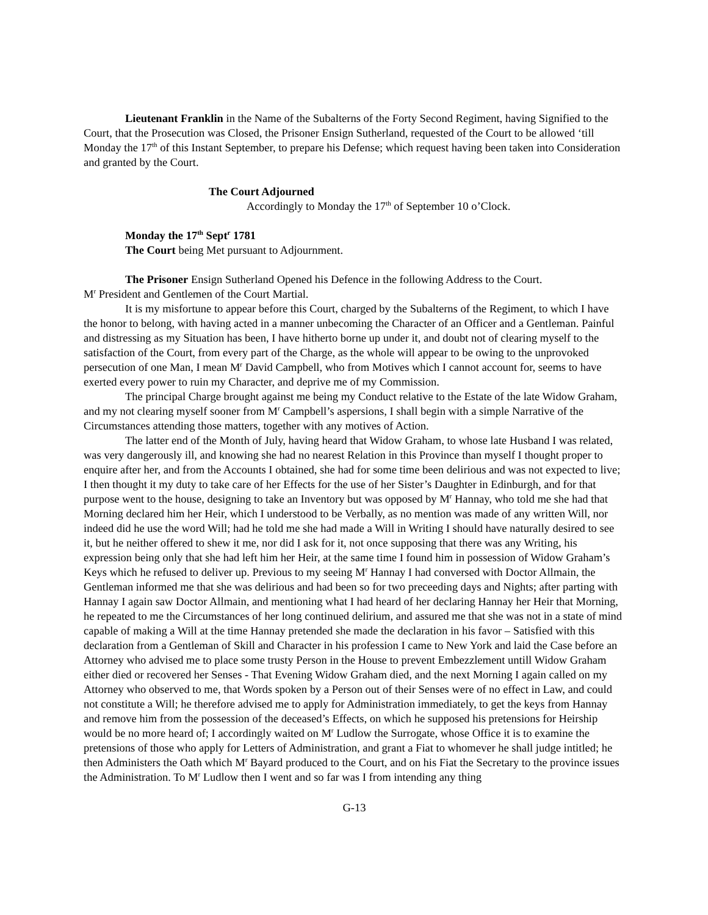Lieutenant Franklin in the Name of the Subalterns of the Forty Second Regiment, having Signified to the Court, that the Prosecution was Closed, the Prisoner Ensign Sutherland, requested of the Court to be allowed ‘till Monday the 17<sup>th</sup> of this Instant September, to prepare his Defense; which request having been taken into Consideration and granted by the Court.
The Court Adjourned
Accordingly to Monday the 17<sup>th</sup> of September 10 o’Clock.
Monday the 17<sup>th</sup> Sept<sup>r</sup> 1781
The Court being Met pursuant to Adjournment.
The Prisoner Ensign Sutherland Opened his Defence in the following Address to the Court.
M<sup>r</sup> President and Gentlemen of the Court Martial.
It is my misfortune to appear before this Court, charged by the Subalterns of the Regiment, to which I have the honor to belong, with having acted in a manner unbecoming the Character of an Officer and a Gentleman. Painful and distressing as my Situation has been, I have hitherto borne up under it, and doubt not of clearing myself to the satisfaction of the Court, from every part of the Charge, as the whole will appear to be owing to the unprovoked persecution of one Man, I mean M<sup>r</sup> David Campbell, who from Motives which I cannot account for, seems to have exerted every power to ruin my Character, and deprive me of my Commission.
The principal Charge brought against me being my Conduct relative to the Estate of the late Widow Graham, and my not clearing myself sooner from M<sup>r</sup> Campbell’s aspersions, I shall begin with a simple Narrative of the Circumstances attending those matters, together with any motives of Action.
The latter end of the Month of July, having heard that Widow Graham, to whose late Husband I was related, was very dangerously ill, and knowing she had no nearest Relation in this Province than myself I thought proper to enquire after her, and from the Accounts I obtained, she had for some time been delirious and was not expected to live; I then thought it my duty to take care of her Effects for the use of her Sister’s Daughter in Edinburgh, and for that purpose went to the house, designing to take an Inventory but was opposed by M<sup>r</sup> Hannay, who told me she had that Morning declared him her Heir, which I understood to be Verbally, as no mention was made of any written Will, nor indeed did he use the word Will; had he told me she had made a Will in Writing I should have naturally desired to see it, but he neither offered to shew it me, nor did I ask for it, not once supposing that there was any Writing, his expression being only that she had left him her Heir, at the same time I found him in possession of Widow Graham’s Keys which he refused to deliver up. Previous to my seeing M<sup>r</sup> Hannay I had conversed with Doctor Allmain, the Gentleman informed me that she was delirious and had been so for two preceeding days and Nights; after parting with Hannay I again saw Doctor Allmain, and mentioning what I had heard of her declaring Hannay her Heir that Morning, he repeated to me the Circumstances of her long continued delirium, and assured me that she was not in a state of mind capable of making a Will at the time Hannay pretended she made the declaration in his favor – Satisfied with this declaration from a Gentleman of Skill and Character in his profession I came to New York and laid the Case before an Attorney who advised me to place some trusty Person in the House to prevent Embezzlement untill Widow Graham either died or recovered her Senses - That Evening Widow Graham died, and the next Morning I again called on my Attorney who observed to me, that Words spoken by a Person out of their Senses were of no effect in Law, and could not constitute a Will; he therefore advised me to apply for Administration immediately, to get the keys from Hannay and remove him from the possession of the deceased’s Effects, on which he supposed his pretensions for Heirship would be no more heard of; I accordingly waited on M<sup>r</sup> Ludlow the Surrogate, whose Office it is to examine the pretensions of those who apply for Letters of Administration, and grant a Fiat to whomever he shall judge intitled; he then Administers the Oath which M<sup>r</sup> Bayard produced to the Court, and on his Fiat the Secretary to the province issues the Administration. To M<sup>r</sup> Ludlow then I went and so far was I from intending any thing
G-13